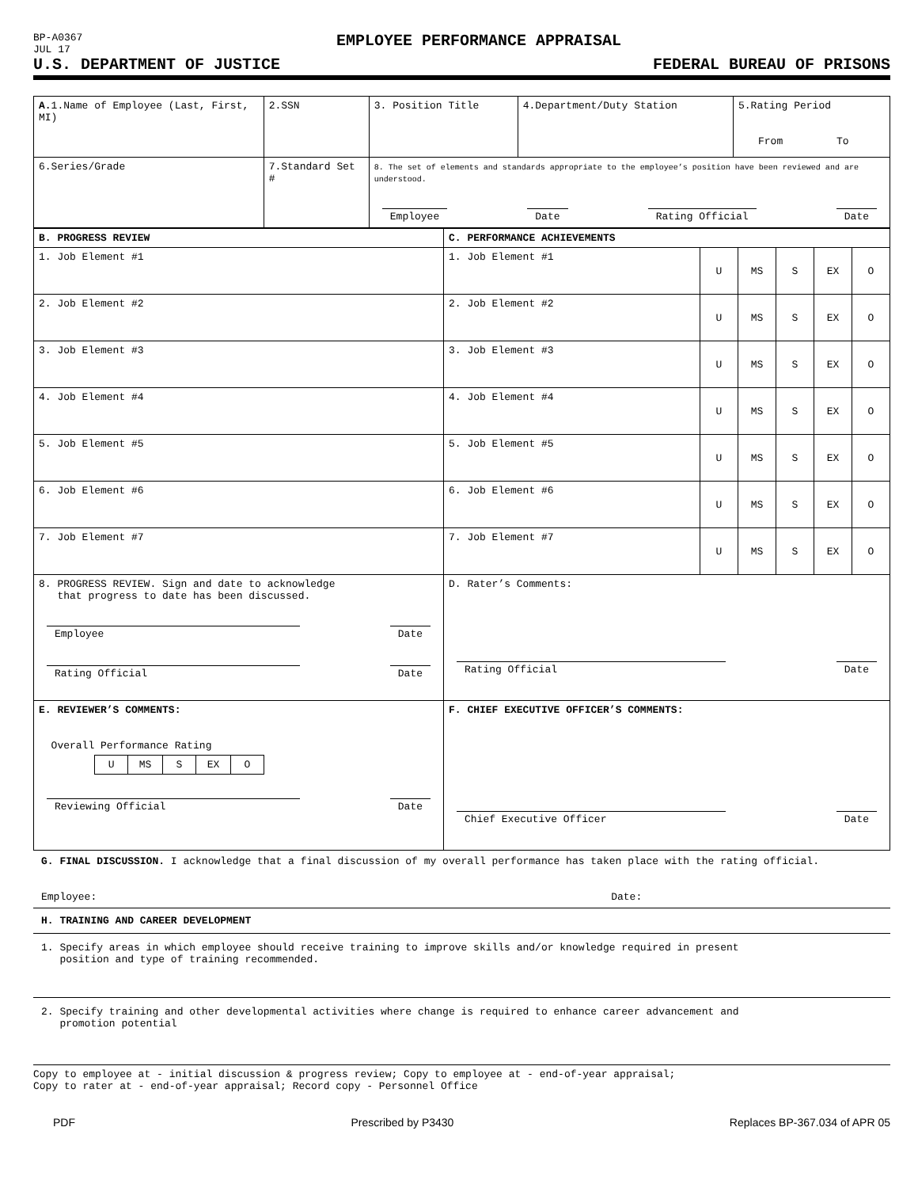BP-A0367
JUL 17
EMPLOYEE PERFORMANCE APPRAISAL
U.S. DEPARTMENT OF JUSTICE FEDERAL BUREAU OF PRISONS
| A. 1.Name of Employee (Last, First, MI) | 2.SSN | 3. Position Title | 4.Department/Duty Station | 5.Rating Period From To |
| 6.Series/Grade | 7.Standard Set # | 8. The set of elements and standards appropriate to the employee’s position have been reviewed and are understood. Employee Date Rating Official Date | | |
| B. PROGRESS REVIEW | C. PERFORMANCE ACHIEVEMENTS | | | | | |
| 1. Job Element #1 | 1. Job Element #1 | U | MS | S | EX | O |
| 2. Job Element #2 | 2. Job Element #2 | U | MS | S | EX | O |
| 3. Job Element #3 | 3. Job Element #3 | U | MS | S | EX | O |
| 4. Job Element #4 | 4. Job Element #4 | U | MS | S | EX | O |
| 5. Job Element #5 | 5. Job Element #5 | U | MS | S | EX | O |
| 6. Job Element #6 | 6. Job Element #6 | U | MS | S | EX | O |
| 7. Job Element #7 | 7. Job Element #7 | U | MS | S | EX | O |
| 8. PROGRESS REVIEW. Sign and date to acknowledge that progress to date has been discussed. Employee Date Rating Official Date | D. Rater’s Comments: Rating Official Date | | | | | |
| E. REVIEWER’S COMMENTS: Overall Performance Rating / U / MS / S / EX / O / Reviewing Official Date | F. CHIEF EXECUTIVE OFFICER’S COMMENTS: Chief Executive Officer Date | | | | | |
G. FINAL DISCUSSION. I acknowledge that a final discussion of my overall performance has taken place with the rating official.
Employee: Date:
H. TRAINING AND CAREER DEVELOPMENT
1. Specify areas in which employee should receive training to improve skills and/or knowledge required in present
position and type of training recommended.
2. Specify training and other developmental activities where change is required to enhance career advancement and
promotion potential
Copy to employee at - initial discussion & progress review; Copy to employee at - end-of-year appraisal;
Copy to rater at - end-of-year appraisal; Record copy - Personnel Office
PDF Prescribed by P3430 Replaces BP-367.034 of APR 05